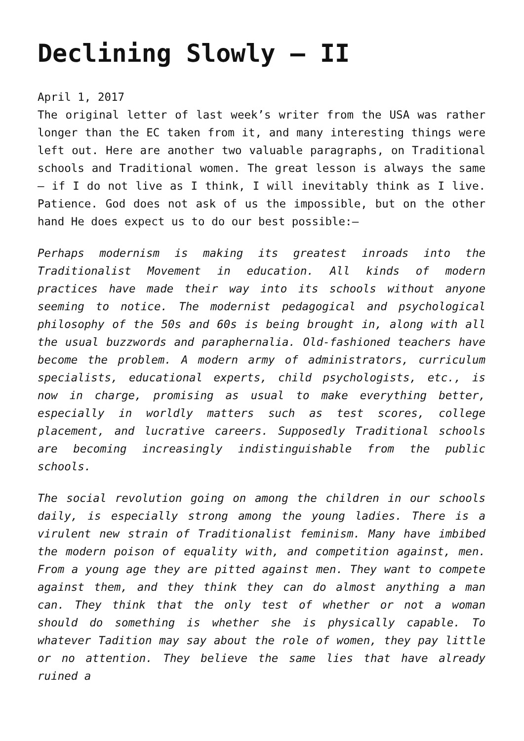Declining Slowly – II
April 1, 2017
The original letter of last week’s writer from the USA was rather longer than the EC taken from it, and many interesting things were left out. Here are another two valuable paragraphs, on Traditional schools and Traditional women. The great lesson is always the same – if I do not live as I think, I will inevitably think as I live. Patience. God does not ask of us the impossible, but on the other hand He does expect us to do our best possible:–
Perhaps modernism is making its greatest inroads into the Traditionalist Movement in education. All kinds of modern practices have made their way into its schools without anyone seeming to notice. The modernist pedagogical and psychological philosophy of the 50s and 60s is being brought in, along with all the usual buzzwords and paraphernalia. Old-fashioned teachers have become the problem. A modern army of administrators, curriculum specialists, educational experts, child psychologists, etc., is now in charge, promising as usual to make everything better, especially in worldly matters such as test scores, college placement, and lucrative careers. Supposedly Traditional schools are becoming increasingly indistinguishable from the public schools.
The social revolution going on among the children in our schools daily, is especially strong among the young ladies. There is a virulent new strain of Traditionalist feminism. Many have imbibed the modern poison of equality with, and competition against, men. From a young age they are pitted against men. They want to compete against them, and they think they can do almost anything a man can. They think that the only test of whether or not a woman should do something is whether she is physically capable. To whatever Tadition may say about the role of women, they pay little or no attention. They believe the same lies that have already ruined a